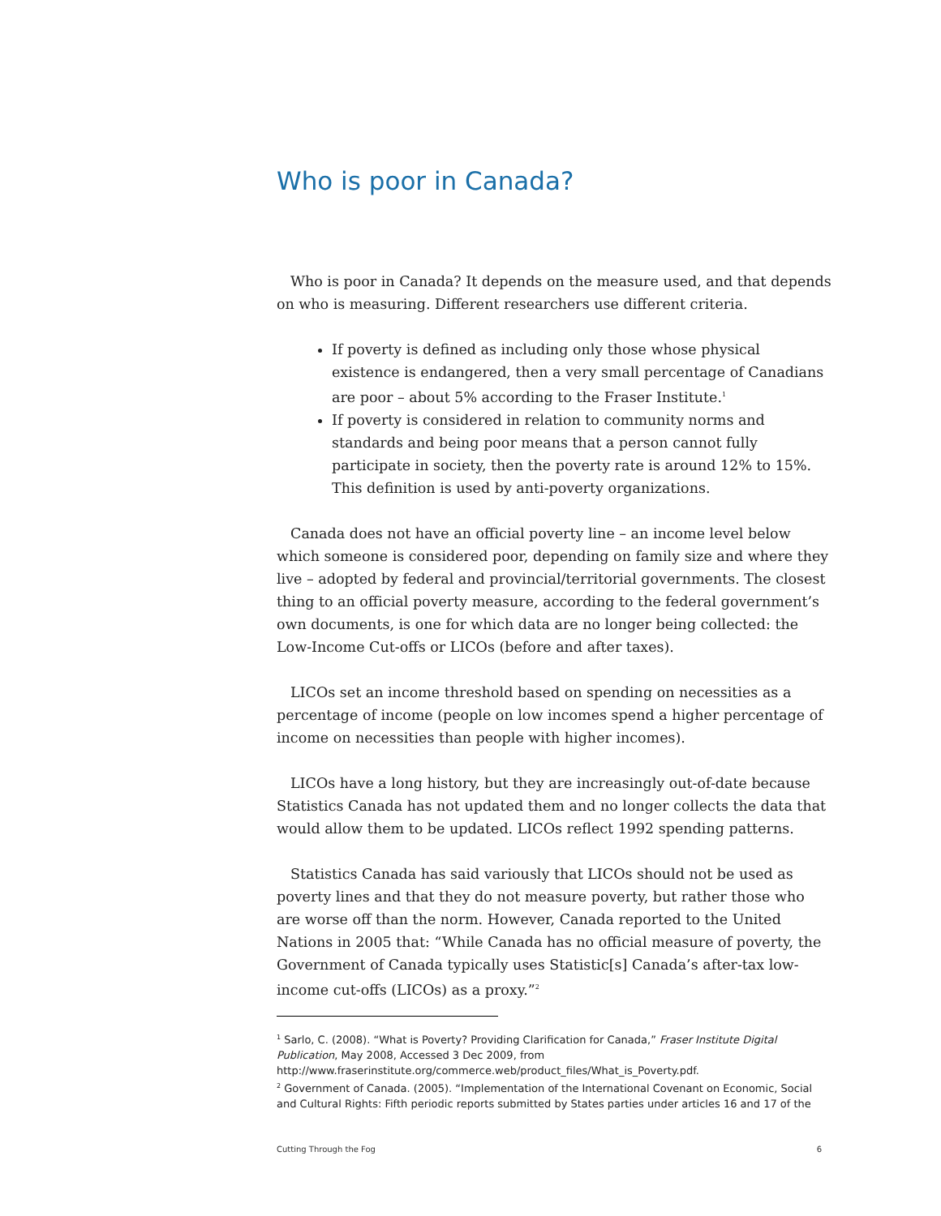Who is poor in Canada?
Who is poor in Canada? It depends on the measure used, and that depends on who is measuring. Different researchers use different criteria.
If poverty is defined as including only those whose physical existence is endangered, then a very small percentage of Canadians are poor – about 5% according to the Fraser Institute.<sup>1</sup>
If poverty is considered in relation to community norms and standards and being poor means that a person cannot fully participate in society, then the poverty rate is around 12% to 15%. This definition is used by anti-poverty organizations.
Canada does not have an official poverty line – an income level below which someone is considered poor, depending on family size and where they live – adopted by federal and provincial/territorial governments. The closest thing to an official poverty measure, according to the federal government’s own documents, is one for which data are no longer being collected: the Low-Income Cut-offs or LICOs (before and after taxes).
LICOs set an income threshold based on spending on necessities as a percentage of income (people on low incomes spend a higher percentage of income on necessities than people with higher incomes).
LICOs have a long history, but they are increasingly out-of-date because Statistics Canada has not updated them and no longer collects the data that would allow them to be updated. LICOs reflect 1992 spending patterns.
Statistics Canada has said variously that LICOs should not be used as poverty lines and that they do not measure poverty, but rather those who are worse off than the norm. However, Canada reported to the United Nations in 2005 that: “While Canada has no official measure of poverty, the Government of Canada typically uses Statistic[s] Canada’s after-tax low-income cut-offs (LICOs) as a proxy.”<sup>2</sup>
<sup>1</sup> Sarlo, C. (2008). “What is Poverty? Providing Clarification for Canada,” Fraser Institute Digital Publication, May 2008, Accessed 3 Dec 2009, from http://www.fraserinstitute.org/commerce.web/product_files/What_is_Poverty.pdf.
<sup>2</sup> Government of Canada. (2005). “Implementation of the International Covenant on Economic, Social and Cultural Rights: Fifth periodic reports submitted by States parties under articles 16 and 17 of the
Cutting Through the Fog 6